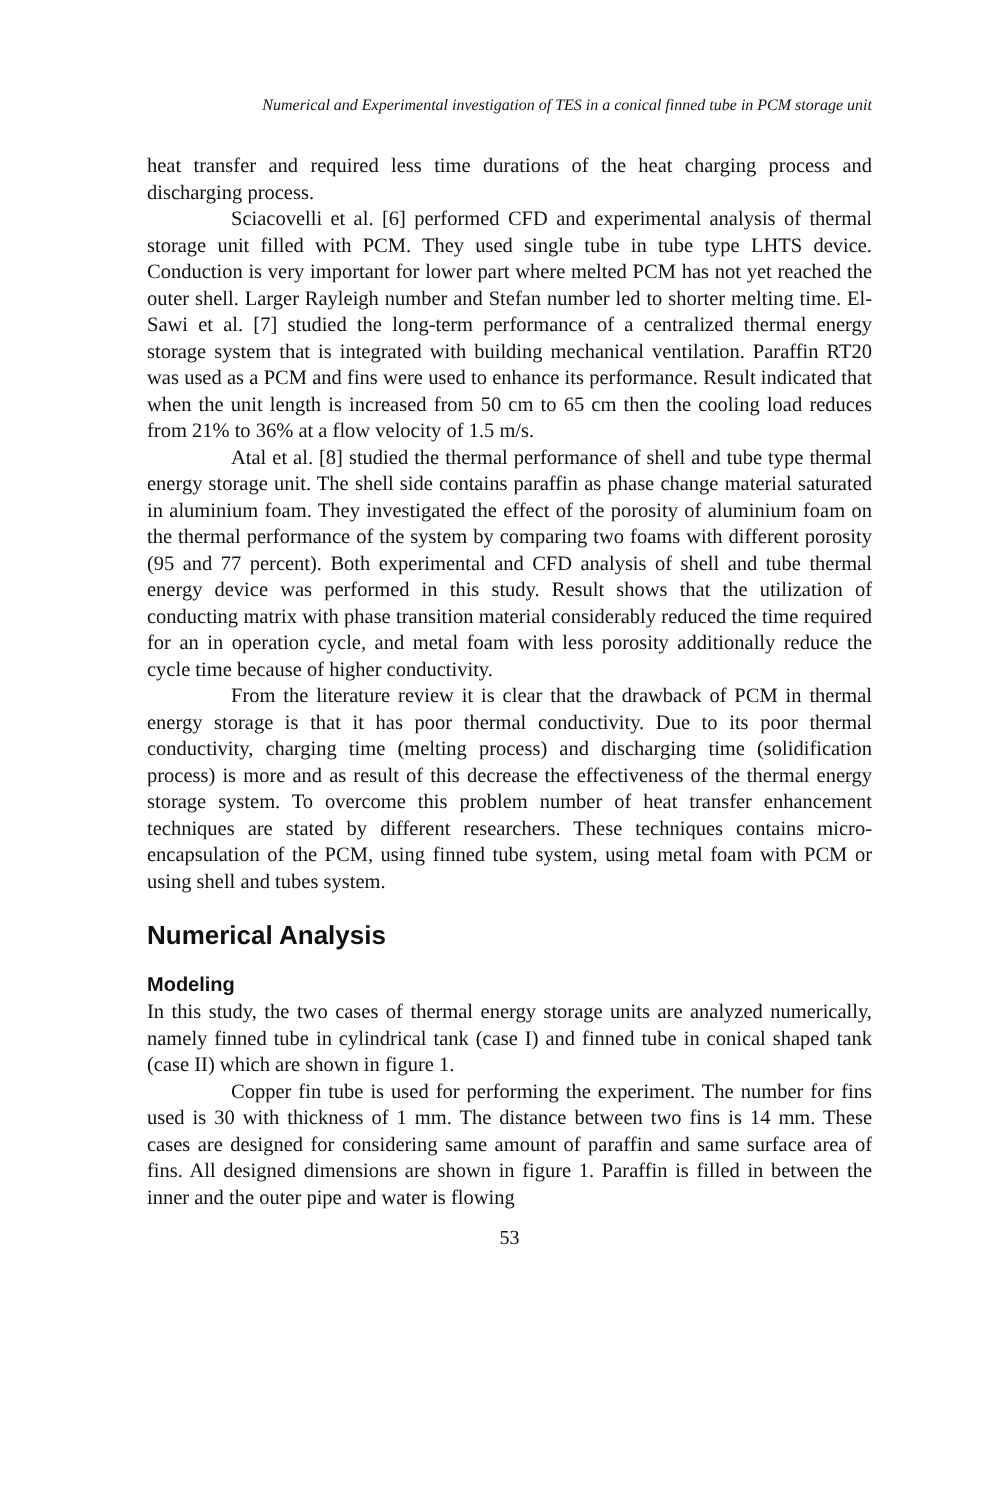Numerical and Experimental investigation of TES in a conical finned tube in PCM storage unit
heat transfer and required less time durations of the heat charging process and discharging process.
Sciacovelli et al. [6] performed CFD and experimental analysis of thermal storage unit filled with PCM. They used single tube in tube type LHTS device. Conduction is very important for lower part where melted PCM has not yet reached the outer shell. Larger Rayleigh number and Stefan number led to shorter melting time. El-Sawi et al. [7] studied the long-term performance of a centralized thermal energy storage system that is integrated with building mechanical ventilation. Paraffin RT20 was used as a PCM and fins were used to enhance its performance. Result indicated that when the unit length is increased from 50 cm to 65 cm then the cooling load reduces from 21% to 36% at a flow velocity of 1.5 m/s.
Atal et al. [8] studied the thermal performance of shell and tube type thermal energy storage unit. The shell side contains paraffin as phase change material saturated in aluminium foam. They investigated the effect of the porosity of aluminium foam on the thermal performance of the system by comparing two foams with different porosity (95 and 77 percent). Both experimental and CFD analysis of shell and tube thermal energy device was performed in this study. Result shows that the utilization of conducting matrix with phase transition material considerably reduced the time required for an in operation cycle, and metal foam with less porosity additionally reduce the cycle time because of higher conductivity.
From the literature review it is clear that the drawback of PCM in thermal energy storage is that it has poor thermal conductivity. Due to its poor thermal conductivity, charging time (melting process) and discharging time (solidification process) is more and as result of this decrease the effectiveness of the thermal energy storage system. To overcome this problem number of heat transfer enhancement techniques are stated by different researchers. These techniques contains micro-encapsulation of the PCM, using finned tube system, using metal foam with PCM or using shell and tubes system.
Numerical Analysis
Modeling
In this study, the two cases of thermal energy storage units are analyzed numerically, namely finned tube in cylindrical tank (case I) and finned tube in conical shaped tank (case II) which are shown in figure 1.
Copper fin tube is used for performing the experiment. The number for fins used is 30 with thickness of 1 mm. The distance between two fins is 14 mm. These cases are designed for considering same amount of paraffin and same surface area of fins. All designed dimensions are shown in figure 1. Paraffin is filled in between the inner and the outer pipe and water is flowing
53